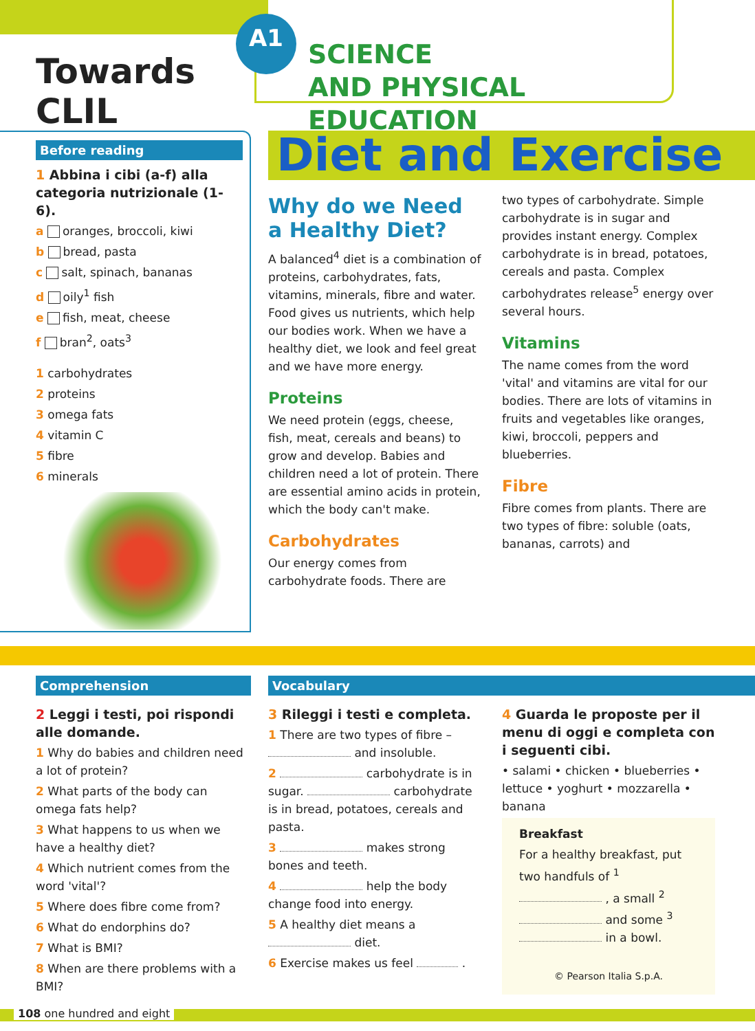Towards CLIL
A1
SCIENCE
AND PHYSICAL EDUCATION
Before reading
1 Abbina i cibi (a-f) alla categoria nutrizionale (1-6).
a oranges, broccoli, kiwi
b bread, pasta
c salt, spinach, bananas
d oily<sup>1</sup> fish
e fish, meat, cheese
f bran<sup>2</sup>, oats<sup>3</sup>
1 carbohydrates
2 proteins
3 omega fats
4 vitamin C
5 fibre
6 minerals
Diet and Exercise
Why do we Need a Healthy Diet?
A balanced<sup>4</sup> diet is a combination of proteins, carbohydrates, fats, vitamins, minerals, fibre and water. Food gives us nutrients, which help our bodies work. When we have a healthy diet, we look and feel great and we have more energy.
Proteins
We need protein (eggs, cheese, fish, meat, cereals and beans) to grow and develop. Babies and children need a lot of protein. There are essential amino acids in protein, which the body can't make.
Carbohydrates
Our energy comes from carbohydrate foods. There are
two types of carbohydrate. Simple carbohydrate is in sugar and provides instant energy. Complex carbohydrate is in bread, potatoes, cereals and pasta. Complex carbohydrates release<sup>5</sup> energy over several hours.
Vitamins
The name comes from the word 'vital' and vitamins are vital for our bodies. There are lots of vitamins in fruits and vegetables like oranges, kiwi, broccoli, peppers and blueberries.
Fibre
Fibre comes from plants. There are two types of fibre: soluble (oats, bananas, carrots) and
Comprehension
2 Leggi i testi, poi rispondi alle domande.
1 Why do babies and children need a lot of protein?
2 What parts of the body can omega fats help?
3 What happens to us when we have a healthy diet?
4 Which nutrient comes from the word 'vital'?
5 Where does fibre come from?
6 What do endorphins do?
7 What is BMI?
8 When are there problems with a BMI?
Vocabulary
3 Rileggi i testi e completa.
1 There are two types of fibre – and insoluble.
2 carbohydrate is in sugar. carbohydrate is in bread, potatoes, cereals and pasta.
3 makes strong bones and teeth.
4 help the body change food into energy.
5 A healthy diet means a diet.
6 Exercise makes us feel .
4 Guarda le proposte per il menu di oggi e completa con i seguenti cibi.
• salami • chicken • blueberries • lettuce • yoghurt • mozzarella • banana
Breakfast
For a healthy breakfast, put two handfuls of <sup>1</sup> , a small <sup>2</sup> and some <sup>3</sup> in a bowl.
© Pearson Italia S.p.A.
108 one hundred and eight